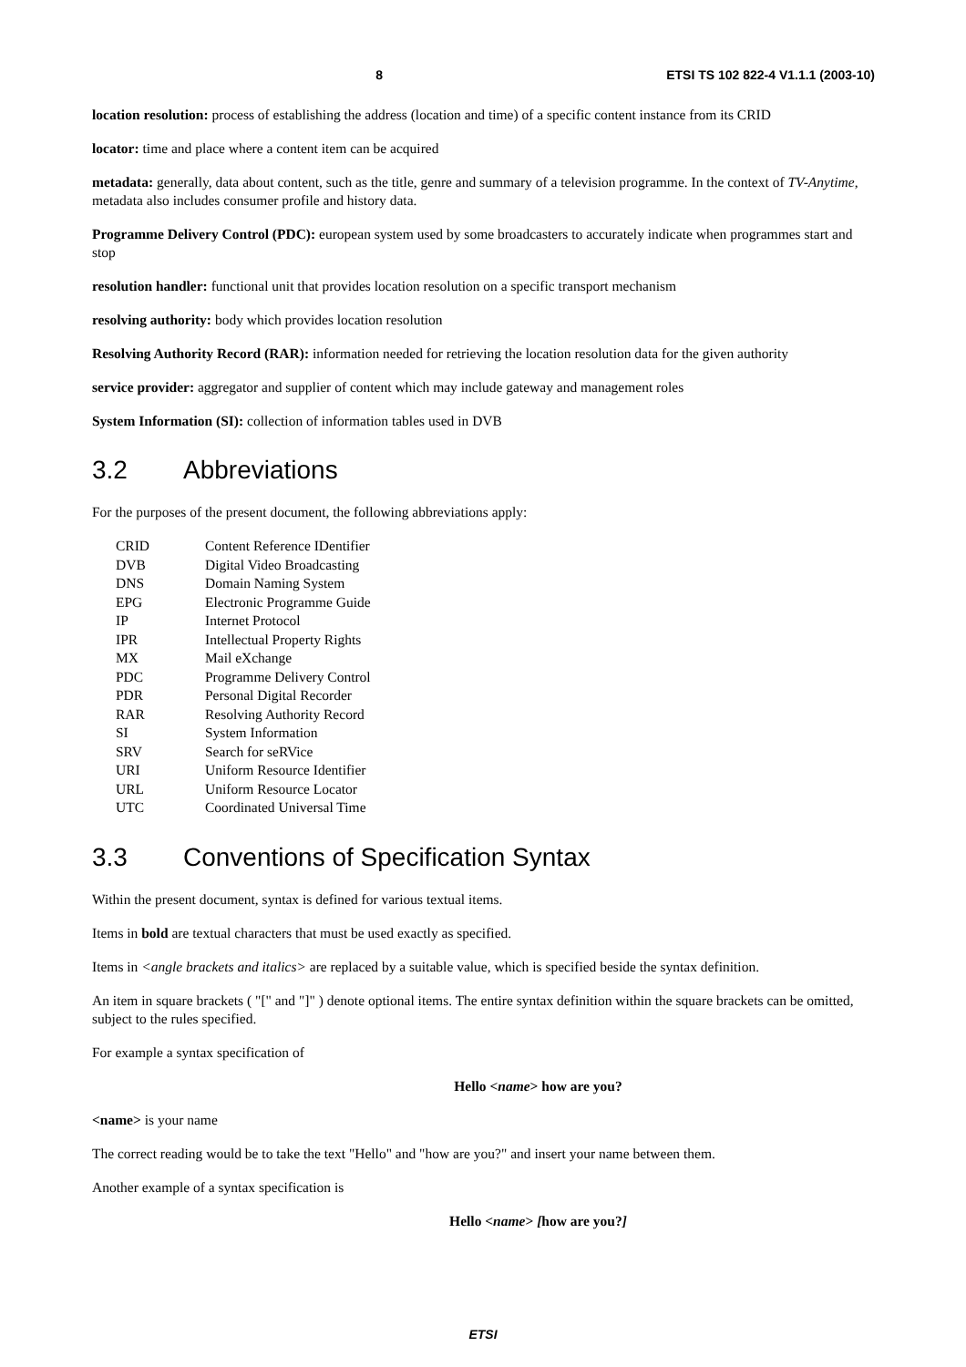8 ETSI TS 102 822-4 V1.1.1 (2003-10)
location resolution: process of establishing the address (location and time) of a specific content instance from its CRID
locator: time and place where a content item can be acquired
metadata: generally, data about content, such as the title, genre and summary of a television programme. In the context of TV-Anytime, metadata also includes consumer profile and history data.
Programme Delivery Control (PDC): european system used by some broadcasters to accurately indicate when programmes start and stop
resolution handler: functional unit that provides location resolution on a specific transport mechanism
resolving authority: body which provides location resolution
Resolving Authority Record (RAR): information needed for retrieving the location resolution data for the given authority
service provider: aggregator and supplier of content which may include gateway and management roles
System Information (SI): collection of information tables used in DVB
3.2 Abbreviations
For the purposes of the present document, the following abbreviations apply:
| CRID | Content Reference IDentifier |
| DVB | Digital Video Broadcasting |
| DNS | Domain Naming System |
| EPG | Electronic Programme Guide |
| IP | Internet Protocol |
| IPR | Intellectual Property Rights |
| MX | Mail eXchange |
| PDC | Programme Delivery Control |
| PDR | Personal Digital Recorder |
| RAR | Resolving Authority Record |
| SI | System Information |
| SRV | Search for seRVice |
| URI | Uniform Resource Identifier |
| URL | Uniform Resource Locator |
| UTC | Coordinated Universal Time |
3.3 Conventions of Specification Syntax
Within the present document, syntax is defined for various textual items.
Items in bold are textual characters that must be used exactly as specified.
Items in <angle brackets and italics> are replaced by a suitable value, which is specified beside the syntax definition.
An item in square brackets ( "[" and "]" ) denote optional items. The entire syntax definition within the square brackets can be omitted, subject to the rules specified.
For example a syntax specification of
Hello <name> how are you?
<name> is your name
The correct reading would be to take the text "Hello" and "how are you?" and insert your name between them.
Another example of a syntax specification is
Hello <name> [how are you?]
ETSI